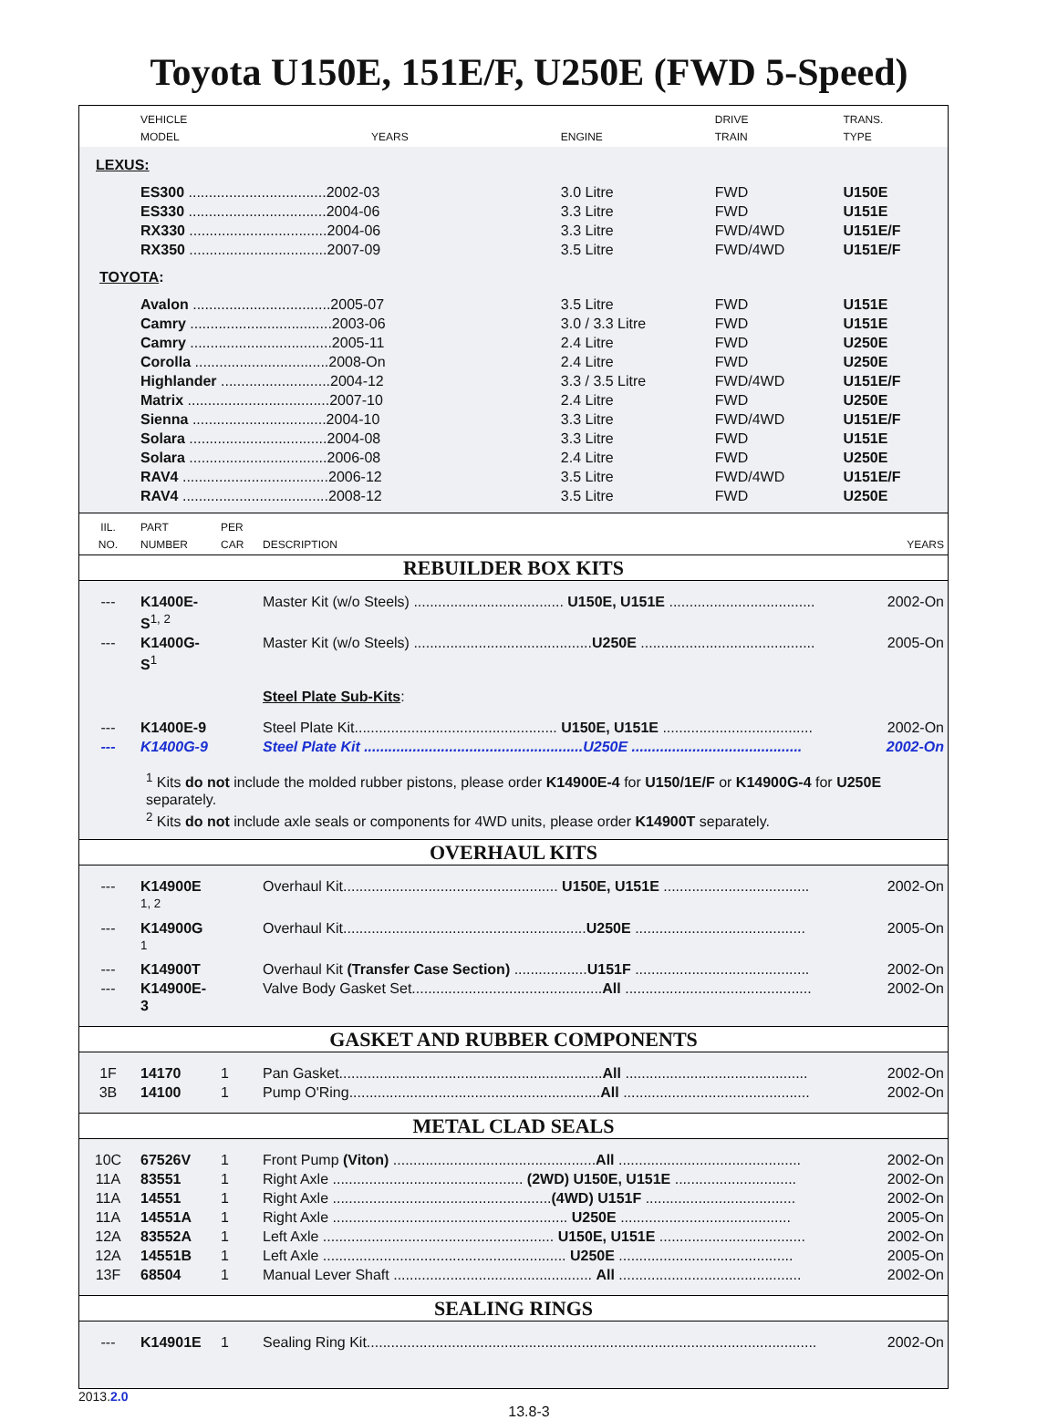Toyota U150E, 151E/F, U250E (FWD 5-Speed)
| | VEHICLE MODEL | YEARS | ENGINE | DRIVE TRAIN | TRANS. TYPE |
| --- | --- | --- | --- | --- | --- |
| LEXUS: | | | | | |
| | ES300 ..................................2002-03 | | 3.0 Litre | FWD | U150E |
| | ES330 ..................................2004-06 | | 3.3 Litre | FWD | U151E |
| | RX330 ..................................2004-06 | | 3.3 Litre | FWD/4WD | U151E/F |
| | RX350 ..................................2007-09 | | 3.5 Litre | FWD/4WD | U151E/F |
| TOYOTA : | | | | | |
| | Avalon ..................................2005-07 | | 3.5 Litre | FWD | U151E |
| | Camry ...................................2003-06 | | 3.0 / 3.3 Litre | FWD | U151E |
| | Camry ...................................2005-11 | | 2.4 Litre | FWD | U250E |
| | Corolla .................................2008-On | | 2.4 Litre | FWD | U250E |
| | Highlander ...........................2004-12 | | 3.3 / 3.5 Litre | FWD/4WD | U151E/F |
| | Matrix ...................................2007-10 | | 2.4 Litre | FWD | U250E |
| | Sienna .................................2004-10 | | 3.3 Litre | FWD/4WD | U151E/F |
| | Solara ..................................2004-08 | | 3.3 Litre | FWD | U151E |
| | Solara ..................................2006-08 | | 2.4 Litre | FWD | U250E |
| | RAV4 ....................................2006-12 | | 3.5 Litre | FWD/4WD | U151E/F |
| | RAV4 ....................................2008-12 | | 3.5 Litre | FWD | U250E |
| IIL. NO. | PART NUMBER | PER CAR | DESCRIPTION | YEARS |
| --- | --- | --- | --- | --- |
| REBUILDER BOX KITS | | | | |
| --- | K1400E-S<sup>1, 2</sup> | | Master Kit (w/o Steels) ..................................... U150E, U151E .................................... | 2002-On |
| --- | K1400G-S<sup>1</sup> | | Master Kit (w/o Steels) ............................................ U250E ........................................... | 2005-On |
| | | | Steel Plate Sub-Kits : | |
| --- | K1400E-9 | | Steel Plate Kit.................................................. U150E, U151E ..................................... | 2002-On |
| --- | K1400G-9 | | Steel Plate Kit ......................................................U250E .......................................... | 2002-On |
| | <sup>1</sup> Kits do not include the molded rubber pistons, please order K14900E-4 for U150/1E/F or K14900G-4 for U250E separately. <sup>2</sup> Kits do not include axle seals or components for 4WD units, please order K14900T separately. | | | |
| OVERHAUL KITS | | | | |
| --- | K14900E <sup>1, 2</sup> | | Overhaul Kit..................................................... U150E, U151E .................................... | 2002-On |
| --- | K14900G <sup>1</sup> | | Overhaul Kit............................................................ U250E .......................................... | 2005-On |
| --- | K14900T | | Overhaul Kit (Transfer Case Section) .................. U151F ........................................... | 2002-On |
| --- | K14900E-3 | | Valve Body Gasket Set............................................... All .............................................. | 2002-On |
| GASKET AND RUBBER COMPONENTS | | | | |
| 1F | 14170 | 1 | Pan Gasket................................................................. All ............................................. | 2002-On |
| 3B | 14100 | 1 | Pump O'Ring.............................................................. All .............................................. | 2002-On |
| METAL CLAD SEALS | | | | |
| 10C | 67526V | 1 | Front Pump (Viton) .................................................. All ............................................. | 2002-On |
| 11A | 83551 | 1 | Right Axle ............................................... (2WD) U150E, U151E .............................. | 2002-On |
| 11A | 14551 | 1 | Right Axle ...................................................... (4WD) U151F ..................................... | 2002-On |
| 11A | 14551A | 1 | Right Axle .......................................................... U250E .......................................... | 2005-On |
| 12A | 83552A | 1 | Left Axle ......................................................... U150E, U151E .................................... | 2002-On |
| 12A | 14551B | 1 | Left Axle ............................................................ U250E ........................................... | 2005-On |
| 13F | 68504 | 1 | Manual Lever Shaft ................................................. All ............................................. | 2002-On |
| SEALING RINGS | | | | |
| --- | K14901E | 1 | Sealing Ring Kit............................................................................................................... | 2002-On |
2013.2.0
13.8-3